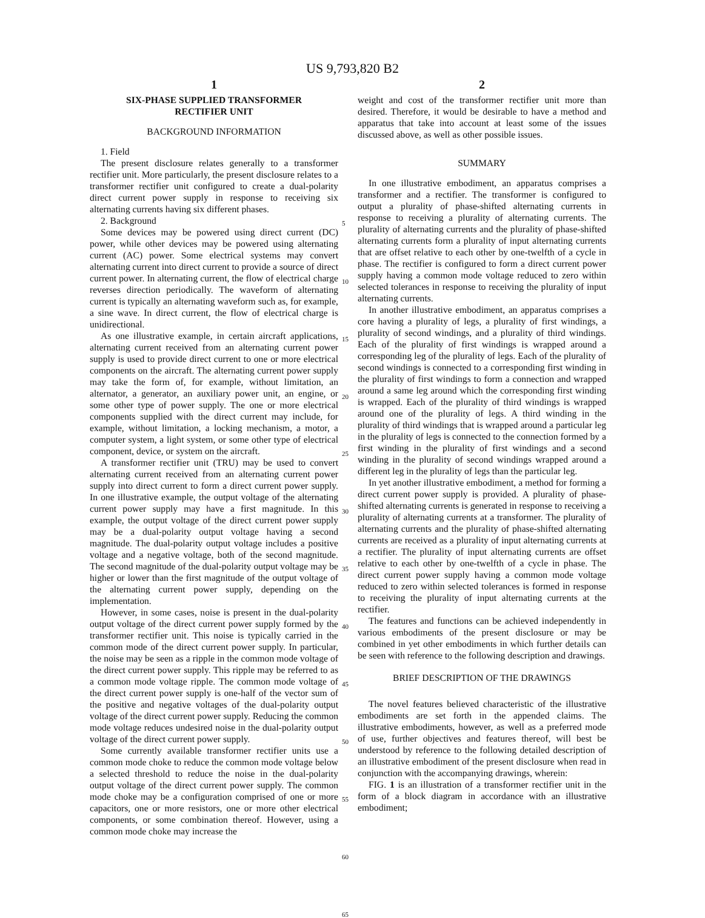US 9,793,820 B2
1
SIX-PHASE SUPPLIED TRANSFORMER
RECTIFIER UNIT
BACKGROUND INFORMATION
1. Field
The present disclosure relates generally to a transformer rectifier unit. More particularly, the present disclosure relates to a transformer rectifier unit configured to create a dual-polarity direct current power supply in response to receiving six alternating currents having six different phases.
2. Background
Some devices may be powered using direct current (DC) power, while other devices may be powered using alternating current (AC) power. Some electrical systems may convert alternating current into direct current to provide a source of direct current power. In alternating current, the flow of electrical charge reverses direction periodically. The waveform of alternating current is typically an alternating waveform such as, for example, a sine wave. In direct current, the flow of electrical charge is unidirectional.
As one illustrative example, in certain aircraft applications, alternating current received from an alternating current power supply is used to provide direct current to one or more electrical components on the aircraft. The alternating current power supply may take the form of, for example, without limitation, an alternator, a generator, an auxiliary power unit, an engine, or some other type of power supply. The one or more electrical components supplied with the direct current may include, for example, without limitation, a locking mechanism, a motor, a computer system, a light system, or some other type of electrical component, device, or system on the aircraft.
A transformer rectifier unit (TRU) may be used to convert alternating current received from an alternating current power supply into direct current to form a direct current power supply. In one illustrative example, the output voltage of the alternating current power supply may have a first magnitude. In this example, the output voltage of the direct current power supply may be a dual-polarity output voltage having a second magnitude. The dual-polarity output voltage includes a positive voltage and a negative voltage, both of the second magnitude. The second magnitude of the dual-polarity output voltage may be higher or lower than the first magnitude of the output voltage of the alternating current power supply, depending on the implementation.
However, in some cases, noise is present in the dual-polarity output voltage of the direct current power supply formed by the transformer rectifier unit. This noise is typically carried in the common mode of the direct current power supply. In particular, the noise may be seen as a ripple in the common mode voltage of the direct current power supply. This ripple may be referred to as a common mode voltage ripple. The common mode voltage of the direct current power supply is one-half of the vector sum of the positive and negative voltages of the dual-polarity output voltage of the direct current power supply. Reducing the common mode voltage reduces undesired noise in the dual-polarity output voltage of the direct current power supply.
Some currently available transformer rectifier units use a common mode choke to reduce the common mode voltage below a selected threshold to reduce the noise in the dual-polarity output voltage of the direct current power supply. The common mode choke may be a configuration comprised of one or more capacitors, one or more resistors, one or more other electrical components, or some combination thereof. However, using a common mode choke may increase the
5
10
15
20
25
30
35
40
45
50
55
60
65
2
weight and cost of the transformer rectifier unit more than desired. Therefore, it would be desirable to have a method and apparatus that take into account at least some of the issues discussed above, as well as other possible issues.
SUMMARY
In one illustrative embodiment, an apparatus comprises a transformer and a rectifier. The transformer is configured to output a plurality of phase-shifted alternating currents in response to receiving a plurality of alternating currents. The plurality of alternating currents and the plurality of phase-shifted alternating currents form a plurality of input alternating currents that are offset relative to each other by one-twelfth of a cycle in phase. The rectifier is configured to form a direct current power supply having a common mode voltage reduced to zero within selected tolerances in response to receiving the plurality of input alternating currents.
In another illustrative embodiment, an apparatus comprises a core having a plurality of legs, a plurality of first windings, a plurality of second windings, and a plurality of third windings. Each of the plurality of first windings is wrapped around a corresponding leg of the plurality of legs. Each of the plurality of second windings is connected to a corresponding first winding in the plurality of first windings to form a connection and wrapped around a same leg around which the corresponding first winding is wrapped. Each of the plurality of third windings is wrapped around one of the plurality of legs. A third winding in the plurality of third windings that is wrapped around a particular leg in the plurality of legs is connected to the connection formed by a first winding in the plurality of first windings and a second winding in the plurality of second windings wrapped around a different leg in the plurality of legs than the particular leg.
In yet another illustrative embodiment, a method for forming a direct current power supply is provided. A plurality of phase-shifted alternating currents is generated in response to receiving a plurality of alternating currents at a transformer. The plurality of alternating currents and the plurality of phase-shifted alternating currents are received as a plurality of input alternating currents at a rectifier. The plurality of input alternating currents are offset relative to each other by one-twelfth of a cycle in phase. The direct current power supply having a common mode voltage reduced to zero within selected tolerances is formed in response to receiving the plurality of input alternating currents at the rectifier.
The features and functions can be achieved independently in various embodiments of the present disclosure or may be combined in yet other embodiments in which further details can be seen with reference to the following description and drawings.
BRIEF DESCRIPTION OF THE DRAWINGS
The novel features believed characteristic of the illustrative embodiments are set forth in the appended claims. The illustrative embodiments, however, as well as a preferred mode of use, further objectives and features thereof, will best be understood by reference to the following detailed description of an illustrative embodiment of the present disclosure when read in conjunction with the accompanying drawings, wherein:
FIG. 1 is an illustration of a transformer rectifier unit in the form of a block diagram in accordance with an illustrative embodiment;